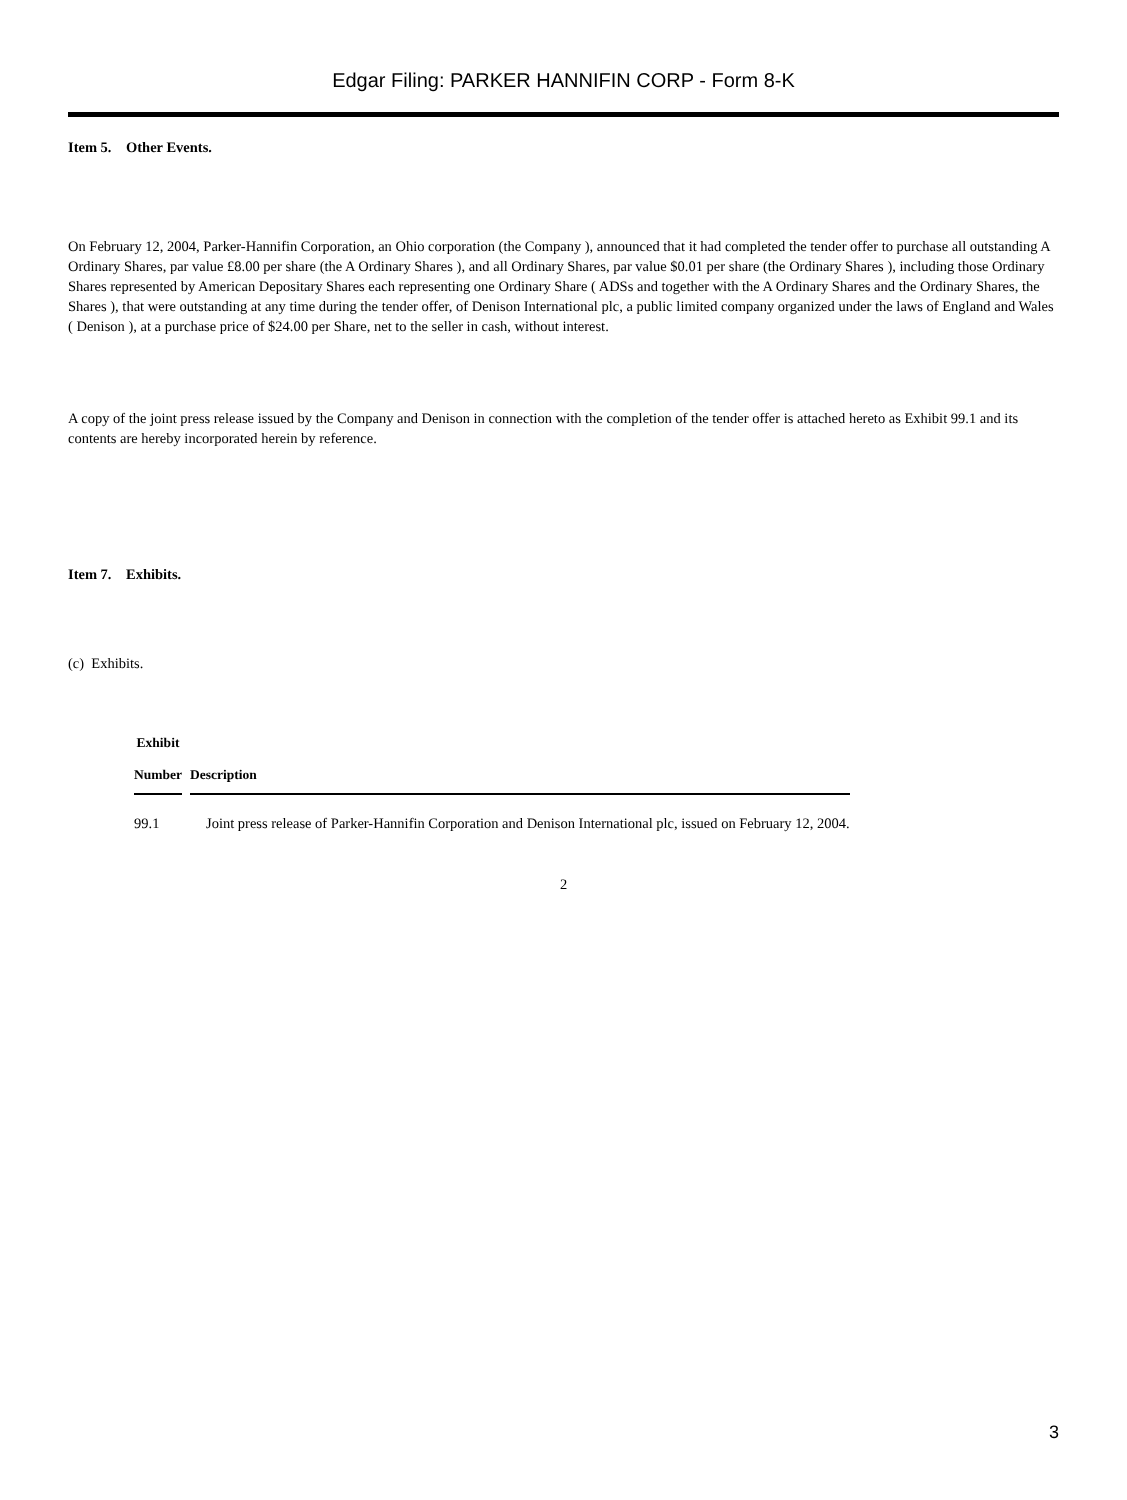Edgar Filing: PARKER HANNIFIN CORP - Form 8-K
Item 5. Other Events.
On February 12, 2004, Parker-Hannifin Corporation, an Ohio corporation (the Company ), announced that it had completed the tender offer to purchase all outstanding A Ordinary Shares, par value £8.00 per share (the A Ordinary Shares ), and all Ordinary Shares, par value $0.01 per share (the Ordinary Shares ), including those Ordinary Shares represented by American Depositary Shares each representing one Ordinary Share ( ADSs and together with the A Ordinary Shares and the Ordinary Shares, the Shares ), that were outstanding at any time during the tender offer, of Denison International plc, a public limited company organized under the laws of England and Wales ( Denison ), at a purchase price of $24.00 per Share, net to the seller in cash, without interest.
A copy of the joint press release issued by the Company and Denison in connection with the completion of the tender offer is attached hereto as Exhibit 99.1 and its contents are hereby incorporated herein by reference.
Item 7. Exhibits.
(c) Exhibits.
| Exhibit Number | Description |
| --- | --- |
| 99.1 | Joint press release of Parker-Hannifin Corporation and Denison International plc, issued on February 12, 2004. |
2
3